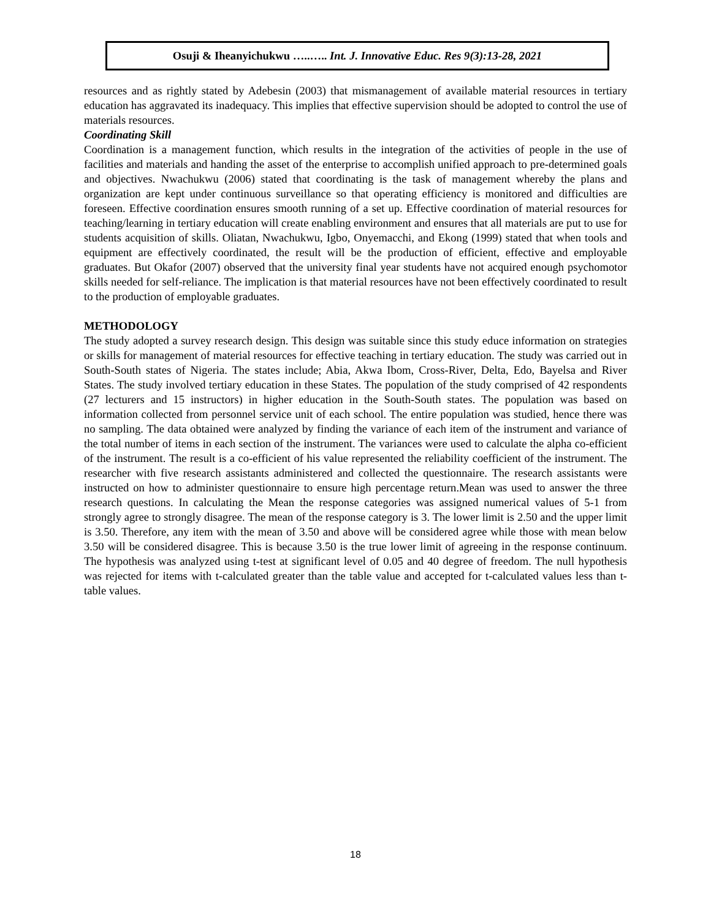Osuji & Iheanyichukwu …..….. Int. J. Innovative Educ. Res 9(3):13-28, 2021
resources and as rightly stated by Adebesin (2003) that mismanagement of available material resources in tertiary education has aggravated its inadequacy. This implies that effective supervision should be adopted to control the use of materials resources.
Coordinating Skill
Coordination is a management function, which results in the integration of the activities of people in the use of facilities and materials and handing the asset of the enterprise to accomplish unified approach to pre-determined goals and objectives. Nwachukwu (2006) stated that coordinating is the task of management whereby the plans and organization are kept under continuous surveillance so that operating efficiency is monitored and difficulties are foreseen. Effective coordination ensures smooth running of a set up. Effective coordination of material resources for teaching/learning in tertiary education will create enabling environment and ensures that all materials are put to use for students acquisition of skills. Oliatan, Nwachukwu, Igbo, Onyemacchi, and Ekong (1999) stated that when tools and equipment are effectively coordinated, the result will be the production of efficient, effective and employable graduates. But Okafor (2007) observed that the university final year students have not acquired enough psychomotor skills needed for self-reliance. The implication is that material resources have not been effectively coordinated to result to the production of employable graduates.
METHODOLOGY
The study adopted a survey research design. This design was suitable since this study educe information on strategies or skills for management of material resources for effective teaching in tertiary education. The study was carried out in South-South states of Nigeria. The states include; Abia, Akwa Ibom, Cross-River, Delta, Edo, Bayelsa and River States. The study involved tertiary education in these States. The population of the study comprised of 42 respondents (27 lecturers and 15 instructors) in higher education in the South-South states. The population was based on information collected from personnel service unit of each school. The entire population was studied, hence there was no sampling. The data obtained were analyzed by finding the variance of each item of the instrument and variance of the total number of items in each section of the instrument. The variances were used to calculate the alpha co-efficient of the instrument. The result is a co-efficient of his value represented the reliability coefficient of the instrument. The researcher with five research assistants administered and collected the questionnaire. The research assistants were instructed on how to administer questionnaire to ensure high percentage return.Mean was used to answer the three research questions. In calculating the Mean the response categories was assigned numerical values of 5-1 from strongly agree to strongly disagree. The mean of the response category is 3. The lower limit is 2.50 and the upper limit is 3.50. Therefore, any item with the mean of 3.50 and above will be considered agree while those with mean below 3.50 will be considered disagree. This is because 3.50 is the true lower limit of agreeing in the response continuum. The hypothesis was analyzed using t-test at significant level of 0.05 and 40 degree of freedom. The null hypothesis was rejected for items with t-calculated greater than the table value and accepted for t-calculated values less than t-table values.
18